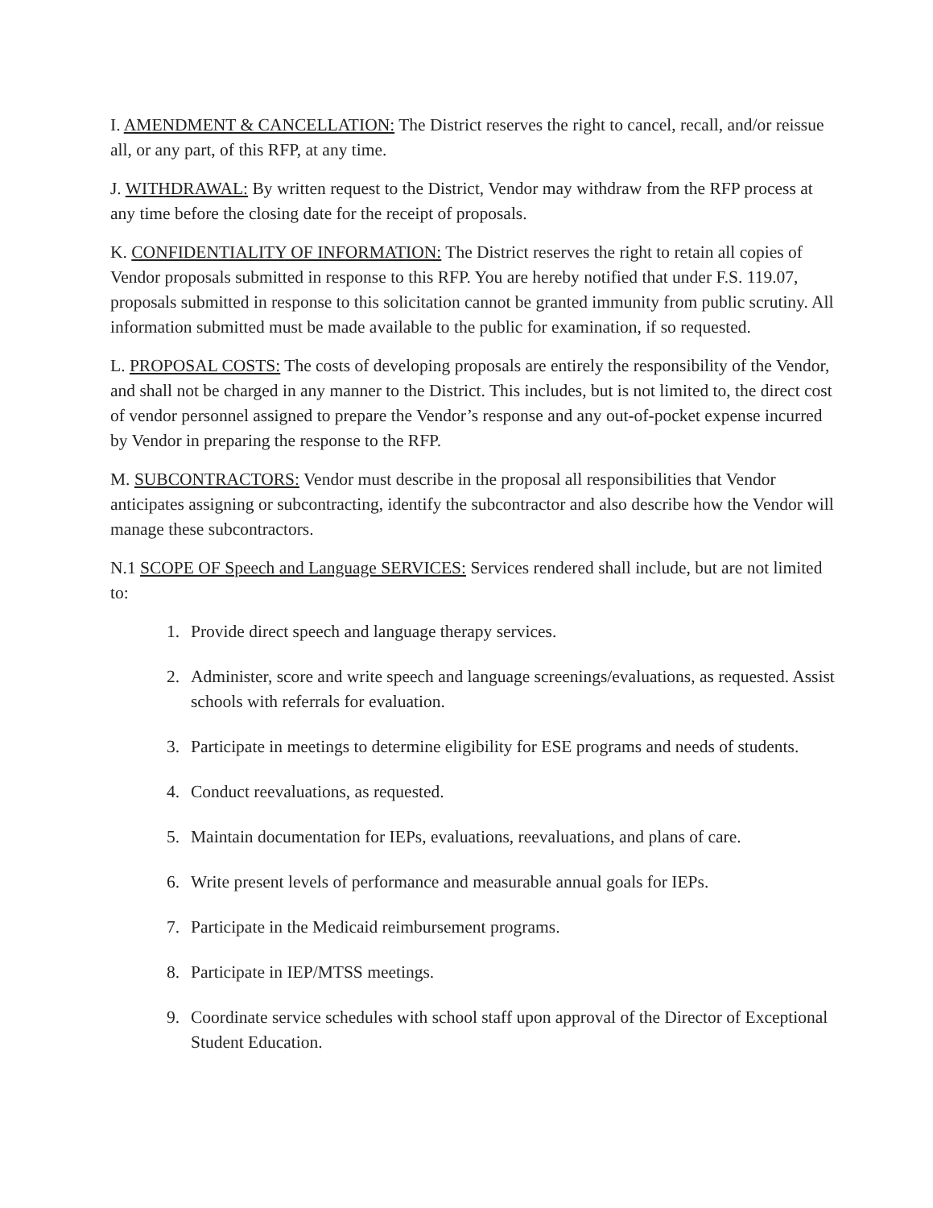I. AMENDMENT & CANCELLATION: The District reserves the right to cancel, recall, and/or reissue all, or any part, of this RFP, at any time.
J. WITHDRAWAL: By written request to the District, Vendor may withdraw from the RFP process at any time before the closing date for the receipt of proposals.
K. CONFIDENTIALITY OF INFORMATION: The District reserves the right to retain all copies of Vendor proposals submitted in response to this RFP. You are hereby notified that under F.S. 119.07, proposals submitted in response to this solicitation cannot be granted immunity from public scrutiny. All information submitted must be made available to the public for examination, if so requested.
L. PROPOSAL COSTS: The costs of developing proposals are entirely the responsibility of the Vendor, and shall not be charged in any manner to the District. This includes, but is not limited to, the direct cost of vendor personnel assigned to prepare the Vendor’s response and any out-of-pocket expense incurred by Vendor in preparing the response to the RFP.
M. SUBCONTRACTORS: Vendor must describe in the proposal all responsibilities that Vendor anticipates assigning or subcontracting, identify the subcontractor and also describe how the Vendor will manage these subcontractors.
N.1 SCOPE OF Speech and Language SERVICES: Services rendered shall include, but are not limited to:
1. Provide direct speech and language therapy services.
2. Administer, score and write speech and language screenings/evaluations, as requested. Assist schools with referrals for evaluation.
3. Participate in meetings to determine eligibility for ESE programs and needs of students.
4. Conduct reevaluations, as requested.
5. Maintain documentation for IEPs, evaluations, reevaluations, and plans of care.
6. Write present levels of performance and measurable annual goals for IEPs.
7. Participate in the Medicaid reimbursement programs.
8. Participate in IEP/MTSS meetings.
9. Coordinate service schedules with school staff upon approval of the Director of Exceptional Student Education.